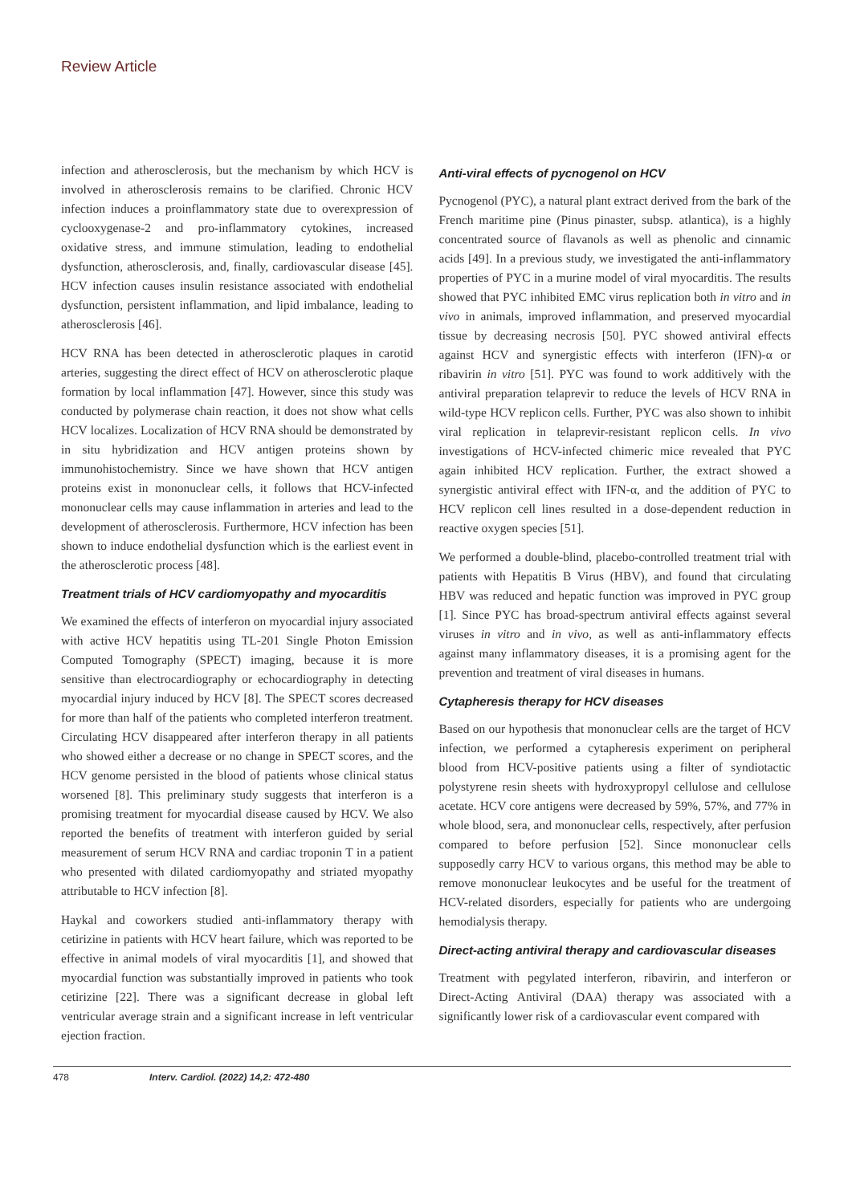Review Article
infection and atherosclerosis, but the mechanism by which HCV is involved in atherosclerosis remains to be clarified. Chronic HCV infection induces a proinflammatory state due to overexpression of cyclooxygenase-2 and pro-inflammatory cytokines, increased oxidative stress, and immune stimulation, leading to endothelial dysfunction, atherosclerosis, and, finally, cardiovascular disease [45]. HCV infection causes insulin resistance associated with endothelial dysfunction, persistent inflammation, and lipid imbalance, leading to atherosclerosis [46].
HCV RNA has been detected in atherosclerotic plaques in carotid arteries, suggesting the direct effect of HCV on atherosclerotic plaque formation by local inflammation [47]. However, since this study was conducted by polymerase chain reaction, it does not show what cells HCV localizes. Localization of HCV RNA should be demonstrated by in situ hybridization and HCV antigen proteins shown by immunohistochemistry. Since we have shown that HCV antigen proteins exist in mononuclear cells, it follows that HCV-infected mononuclear cells may cause inflammation in arteries and lead to the development of atherosclerosis. Furthermore, HCV infection has been shown to induce endothelial dysfunction which is the earliest event in the atherosclerotic process [48].
Treatment trials of HCV cardiomyopathy and myocarditis
We examined the effects of interferon on myocardial injury associated with active HCV hepatitis using TL-201 Single Photon Emission Computed Tomography (SPECT) imaging, because it is more sensitive than electrocardiography or echocardiography in detecting myocardial injury induced by HCV [8]. The SPECT scores decreased for more than half of the patients who completed interferon treatment. Circulating HCV disappeared after interferon therapy in all patients who showed either a decrease or no change in SPECT scores, and the HCV genome persisted in the blood of patients whose clinical status worsened [8]. This preliminary study suggests that interferon is a promising treatment for myocardial disease caused by HCV. We also reported the benefits of treatment with interferon guided by serial measurement of serum HCV RNA and cardiac troponin T in a patient who presented with dilated cardiomyopathy and striated myopathy attributable to HCV infection [8].
Haykal and coworkers studied anti-inflammatory therapy with cetirizine in patients with HCV heart failure, which was reported to be effective in animal models of viral myocarditis [1], and showed that myocardial function was substantially improved in patients who took cetirizine [22]. There was a significant decrease in global left ventricular average strain and a significant increase in left ventricular ejection fraction.
Anti-viral effects of pycnogenol on HCV
Pycnogenol (PYC), a natural plant extract derived from the bark of the French maritime pine (Pinus pinaster, subsp. atlantica), is a highly concentrated source of flavanols as well as phenolic and cinnamic acids [49]. In a previous study, we investigated the anti-inflammatory properties of PYC in a murine model of viral myocarditis. The results showed that PYC inhibited EMC virus replication both in vitro and in vivo in animals, improved inflammation, and preserved myocardial tissue by decreasing necrosis [50]. PYC showed antiviral effects against HCV and synergistic effects with interferon (IFN)-α or ribavirin in vitro [51]. PYC was found to work additively with the antiviral preparation telaprevir to reduce the levels of HCV RNA in wild-type HCV replicon cells. Further, PYC was also shown to inhibit viral replication in telaprevir-resistant replicon cells. In vivo investigations of HCV-infected chimeric mice revealed that PYC again inhibited HCV replication. Further, the extract showed a synergistic antiviral effect with IFN-α, and the addition of PYC to HCV replicon cell lines resulted in a dose-dependent reduction in reactive oxygen species [51].
We performed a double-blind, placebo-controlled treatment trial with patients with Hepatitis B Virus (HBV), and found that circulating HBV was reduced and hepatic function was improved in PYC group [1]. Since PYC has broad-spectrum antiviral effects against several viruses in vitro and in vivo, as well as anti-inflammatory effects against many inflammatory diseases, it is a promising agent for the prevention and treatment of viral diseases in humans.
Cytapheresis therapy for HCV diseases
Based on our hypothesis that mononuclear cells are the target of HCV infection, we performed a cytapheresis experiment on peripheral blood from HCV-positive patients using a filter of syndiotactic polystyrene resin sheets with hydroxypropyl cellulose and cellulose acetate. HCV core antigens were decreased by 59%, 57%, and 77% in whole blood, sera, and mononuclear cells, respectively, after perfusion compared to before perfusion [52]. Since mononuclear cells supposedly carry HCV to various organs, this method may be able to remove mononuclear leukocytes and be useful for the treatment of HCV-related disorders, especially for patients who are undergoing hemodialysis therapy.
Direct-acting antiviral therapy and cardiovascular diseases
Treatment with pegylated interferon, ribavirin, and interferon or Direct-Acting Antiviral (DAA) therapy was associated with a significantly lower risk of a cardiovascular event compared with
478 Interv. Cardiol. (2022) 14,2: 472-480